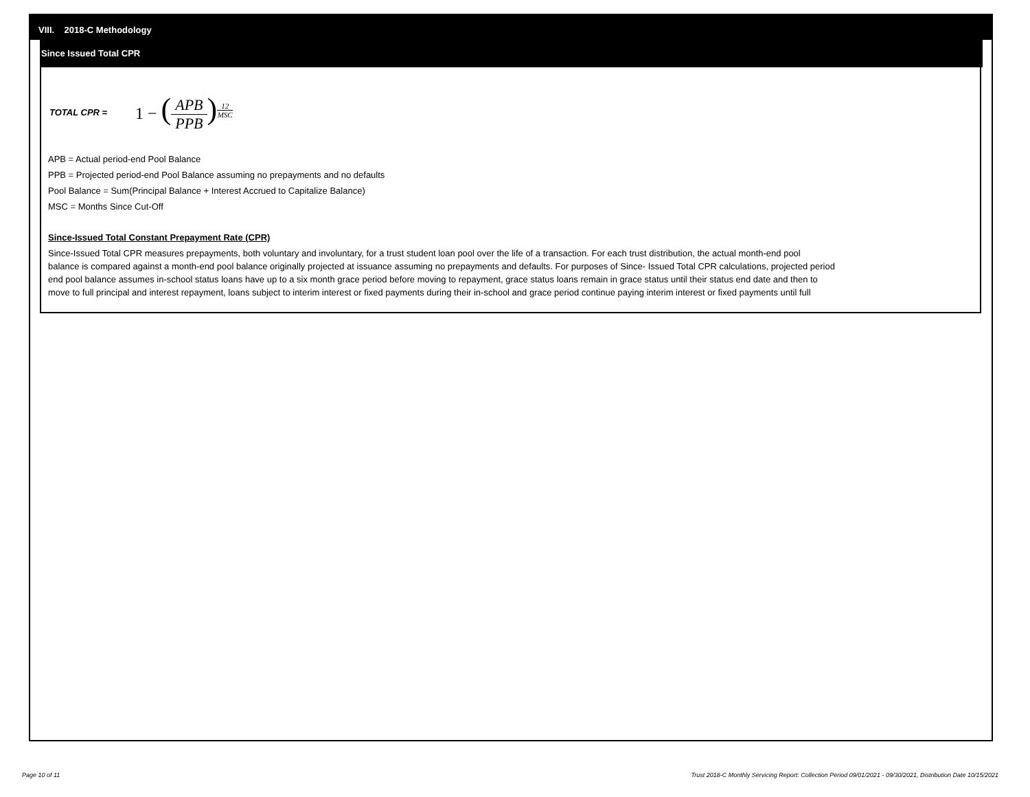VIII. 2018-C Methodology
Since Issued Total CPR
TOTAL CPR = 1 − (APB PPB)<sup>12 MSC</sup>
APB = Actual period-end Pool Balance
PPB = Projected period-end Pool Balance assuming no prepayments and no defaults
Pool Balance = Sum(Principal Balance + Interest Accrued to Capitalize Balance)
MSC = Months Since Cut-Off
Since-Issued Total Constant Prepayment Rate (CPR)
Since-Issued Total CPR measures prepayments, both voluntary and involuntary, for a trust student loan pool over the life of a transaction. For each trust distribution, the actual month-end pool
balance is compared against a month-end pool balance originally projected at issuance assuming no prepayments and defaults. For purposes of Since- Issued Total CPR calculations, projected period
end pool balance assumes in-school status loans have up to a six month grace period before moving to repayment, grace status loans remain in grace status until their status end date and then to
move to full principal and interest repayment, loans subject to interim interest or fixed payments during their in-school and grace period continue paying interim interest or fixed payments until full
Page 10 of 11 Trust 2018-C Monthly Servicing Report: Collection Period 09/01/2021 - 09/30/2021, Distribution Date 10/15/2021